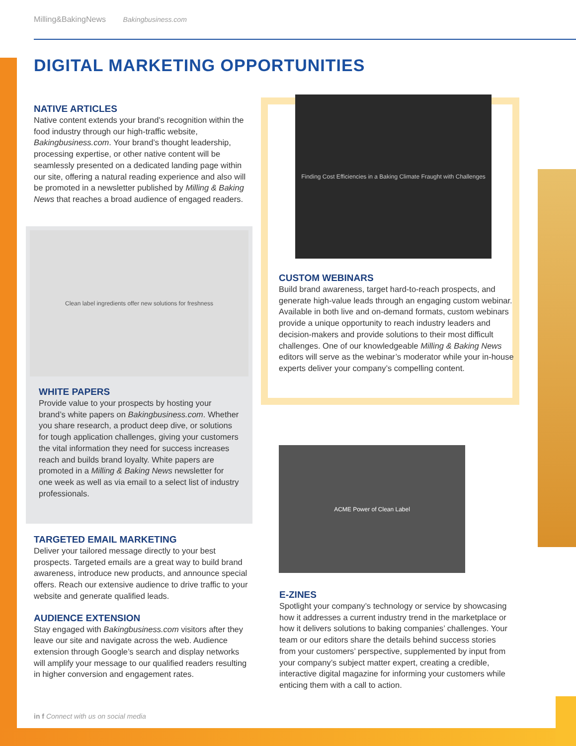Milling&BakingNews Bakingbusiness.com
DIGITAL MARKETING OPPORTUNITIES
NATIVE ARTICLES
Native content extends your brand’s recognition within the food industry through our high-traffic website, Bakingbusiness.com. Your brand’s thought leadership, processing expertise, or other native content will be seamlessly presented on a dedicated landing page within our site, offering a natural reading experience and also will be promoted in a newsletter published by Milling & Baking News that reaches a broad audience of engaged readers.
Clean label ingredients offer new solutions for freshness
WHITE PAPERS
Provide value to your prospects by hosting your brand’s white papers on Bakingbusiness.com. Whether you share research, a product deep dive, or solutions for tough application challenges, giving your customers the vital information they need for success increases reach and builds brand loyalty. White papers are promoted in a Milling & Baking News newsletter for one week as well as via email to a select list of industry professionals.
TARGETED EMAIL MARKETING
Deliver your tailored message directly to your best prospects. Targeted emails are a great way to build brand awareness, introduce new products, and announce special offers. Reach our extensive audience to drive traffic to your website and generate qualified leads.
AUDIENCE EXTENSION
Stay engaged with Bakingbusiness.com visitors after they leave our site and navigate across the web. Audience extension through Google’s search and display networks will amplify your message to our qualified readers resulting in higher conversion and engagement rates.
Finding Cost Efficiencies in a Baking Climate Fraught with Challenges
CUSTOM WEBINARS
Build brand awareness, target hard-to-reach prospects, and generate high-value leads through an engaging custom webinar. Available in both live and on-demand formats, custom webinars provide a unique opportunity to reach industry leaders and decision-makers and provide solutions to their most difficult challenges. One of our knowledgeable Milling & Baking News editors will serve as the webinar’s moderator while your in-house experts deliver your company’s compelling content.
ACME Power of Clean Label
E-ZINES
Spotlight your company’s technology or service by showcasing how it addresses a current industry trend in the marketplace or how it delivers solutions to baking companies’ challenges. Your team or our editors share the details behind success stories from your customers’ perspective, supplemented by input from your company’s subject matter expert, creating a credible, interactive digital magazine for informing your customers while enticing them with a call to action.
in f Connect with us on social media